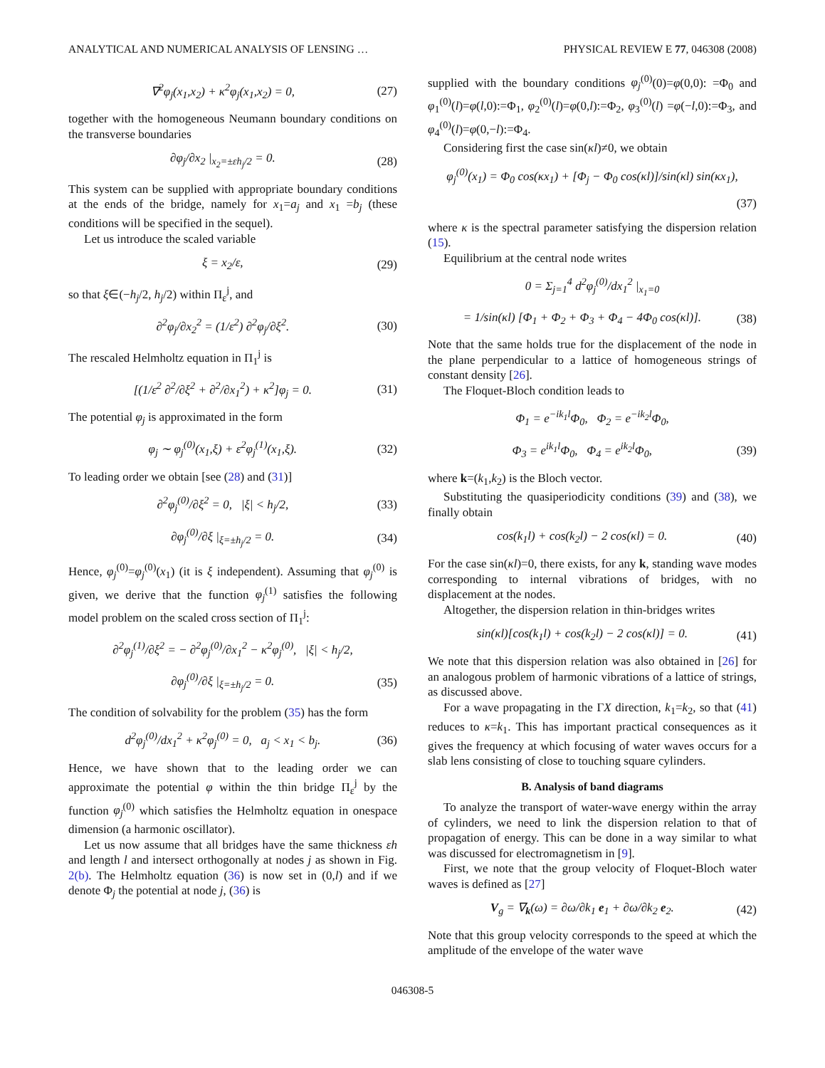ANALYTICAL AND NUMERICAL ANALYSIS OF LENSING … PHYSICAL REVIEW E 77, 046308 (2008)
∇<sup>2</sup>φ<sub>j</sub>(x<sub>1</sub>,x<sub>2</sub>) + κ<sup>2</sup>φ<sub>j</sub>(x<sub>1</sub>,x<sub>2</sub>) = 0, (27)
together with the homogeneous Neumann boundary conditions on the transverse boundaries
∂φ<sub>j</sub>/∂x<sub>2</sub> |<sub>x<sub>2</sub>=±εh<sub>j</sub>/2</sub> = 0. (28)
This system can be supplied with appropriate boundary conditions at the ends of the bridge, namely for x<sub>1</sub>=a<sub>j</sub> and x<sub>1</sub> =b<sub>j</sub> (these conditions will be specified in the sequel).
Let us introduce the scaled variable
ξ = x<sub>2</sub>/ε, (29)
so that ξ∈(−h<sub>j</sub>/2, h<sub>j</sub>/2) within Π<sub>ε</sub><sup>j</sup>, and
∂<sup>2</sup>φ<sub>j</sub>/∂x<sub>2</sub><sup>2</sup> = (1/ε<sup>2</sup>) ∂<sup>2</sup>φ<sub>j</sub>/∂ξ<sup>2</sup>. (30)
The rescaled Helmholtz equation in Π<sub>1</sub><sup>j</sup> is
[(1/ε<sup>2</sup> ∂<sup>2</sup>/∂ξ<sup>2</sup> + ∂<sup>2</sup>/∂x<sub>1</sub><sup>2</sup>) + κ<sup>2</sup>]φ<sub>j</sub> = 0. (31)
The potential φ<sub>j</sub> is approximated in the form
φ<sub>j</sub> ∼ φ<sub>j</sub><sup>(0)</sup>(x<sub>1</sub>,ξ) + ε<sup>2</sup>φ<sub>j</sub><sup>(1)</sup>(x<sub>1</sub>,ξ). (32)
To leading order we obtain [see (28) and (31)]
∂<sup>2</sup>φ<sub>j</sub><sup>(0)</sup>/∂ξ<sup>2</sup> = 0, |ξ| < h<sub>j</sub>/2, (33)
∂φ<sub>j</sub><sup>(0)</sup>/∂ξ |<sub>ξ=±h<sub>j</sub>/2</sub> = 0. (34)
Hence, φ<sub>j</sub><sup>(0)</sup>=φ<sub>j</sub><sup>(0)</sup>(x<sub>1</sub>) (it is ξ independent). Assuming that φ<sub>j</sub><sup>(0)</sup> is given, we derive that the function φ<sub>j</sub><sup>(1)</sup> satisfies the following model problem on the scaled cross section of Π<sub>1</sub><sup>j</sup>:
∂<sup>2</sup>φ<sub>j</sub><sup>(1)</sup>/∂ξ<sup>2</sup> = − ∂<sup>2</sup>φ<sub>j</sub><sup>(0)</sup>/∂x<sub>1</sub><sup>2</sup> − κ<sup>2</sup>φ<sub>j</sub><sup>(0)</sup>, |ξ| < h<sub>j</sub>/2,
∂φ<sub>j</sub><sup>(0)</sup>/∂ξ |<sub>ξ=±h<sub>j</sub>/2</sub> = 0. (35)
The condition of solvability for the problem (35) has the form
d<sup>2</sup>φ<sub>j</sub><sup>(0)</sup>/dx<sub>1</sub><sup>2</sup> + κ<sup>2</sup>φ<sub>j</sub><sup>(0)</sup> = 0, a<sub>j</sub> < x<sub>1</sub> < b<sub>j</sub>. (36)
Hence, we have shown that to the leading order we can approximate the potential φ within the thin bridge Π<sub>ε</sub><sup>j</sup> by the function φ<sub>j</sub><sup>(0)</sup> which satisfies the Helmholtz equation in onespace dimension (a harmonic oscillator).
Let us now assume that all bridges have the same thickness εh and length l and intersect orthogonally at nodes j as shown in Fig. 2(b). The Helmholtz equation (36) is now set in (0,l) and if we denote Φ<sub>j</sub> the potential at node j, (36) is
supplied with the boundary conditions φ<sub>j</sub><sup>(0)</sup>(0)=φ(0,0): =Φ<sub>0</sub> and φ<sub>1</sub><sup>(0)</sup>(l)=φ(l,0):=Φ<sub>1</sub>, φ<sub>2</sub><sup>(0)</sup>(l)=φ(0,l):=Φ<sub>2</sub>, φ<sub>3</sub><sup>(0)</sup>(l) =φ(−l,0):=Φ<sub>3</sub>, and φ<sub>4</sub><sup>(0)</sup>(l)=φ(0,−l):=Φ<sub>4</sub>.
Considering first the case sin(κl)≠0, we obtain
φ<sub>j</sub><sup>(0)</sup>(x<sub>1</sub>) = Φ<sub>0</sub> cos(κx<sub>1</sub>) + [Φ<sub>j</sub> − Φ<sub>0</sub> cos(κl)]/sin(κl) sin(κx<sub>1</sub>),
(37)
where κ is the spectral parameter satisfying the dispersion relation (15).
Equilibrium at the central node writes
0 = Σ<sub>j=1</sub><sup>4</sup> d<sup>2</sup>φ<sub>j</sub><sup>(0)</sup>/dx<sub>1</sub><sup>2</sup> |<sub>x<sub>1</sub>=0</sub>
= 1/sin(κl) [Φ<sub>1</sub> + Φ<sub>2</sub> + Φ<sub>3</sub> + Φ<sub>4</sub> − 4Φ<sub>0</sub> cos(κl)]. (38)
Note that the same holds true for the displacement of the node in the plane perpendicular to a lattice of homogeneous strings of constant density [26].
The Floquet-Bloch condition leads to
Φ<sub>1</sub> = e<sup>−ik<sub>1</sub>l</sup>Φ<sub>0</sub>, Φ<sub>2</sub> = e<sup>−ik<sub>2</sub>l</sup>Φ<sub>0</sub>,
Φ<sub>3</sub> = e<sup>ik<sub>1</sub>l</sup>Φ<sub>0</sub>, Φ<sub>4</sub> = e<sup>ik<sub>2</sub>l</sup>Φ<sub>0</sub>, (39)
where k=(k<sub>1</sub>,k<sub>2</sub>) is the Bloch vector.
Substituting the quasiperiodicity conditions (39) and (38), we finally obtain
cos(k<sub>1</sub>l) + cos(k<sub>2</sub>l) − 2 cos(κl) = 0. (40)
For the case sin(κl)=0, there exists, for any k, standing wave modes corresponding to internal vibrations of bridges, with no displacement at the nodes.
Altogether, the dispersion relation in thin-bridges writes
sin(κl)[cos(k<sub>1</sub>l) + cos(k<sub>2</sub>l) − 2 cos(κl)] = 0. (41)
We note that this dispersion relation was also obtained in [26] for an analogous problem of harmonic vibrations of a lattice of strings, as discussed above.
For a wave propagating in the ΓX direction, k<sub>1</sub>=k<sub>2</sub>, so that (41) reduces to κ=k<sub>1</sub>. This has important practical consequences as it gives the frequency at which focusing of water waves occurs for a slab lens consisting of close to touching square cylinders.
B. Analysis of band diagrams
To analyze the transport of water-wave energy within the array of cylinders, we need to link the dispersion relation to that of propagation of energy. This can be done in a way similar to what was discussed for electromagnetism in [9].
First, we note that the group velocity of Floquet-Bloch water waves is defined as [27]
V<sub>g</sub> = ∇<sub>k</sub>(ω) = ∂ω/∂k<sub>1</sub> e<sub>1</sub> + ∂ω/∂k<sub>2</sub> e<sub>2</sub>. (42)
Note that this group velocity corresponds to the speed at which the amplitude of the envelope of the water wave
046308-5